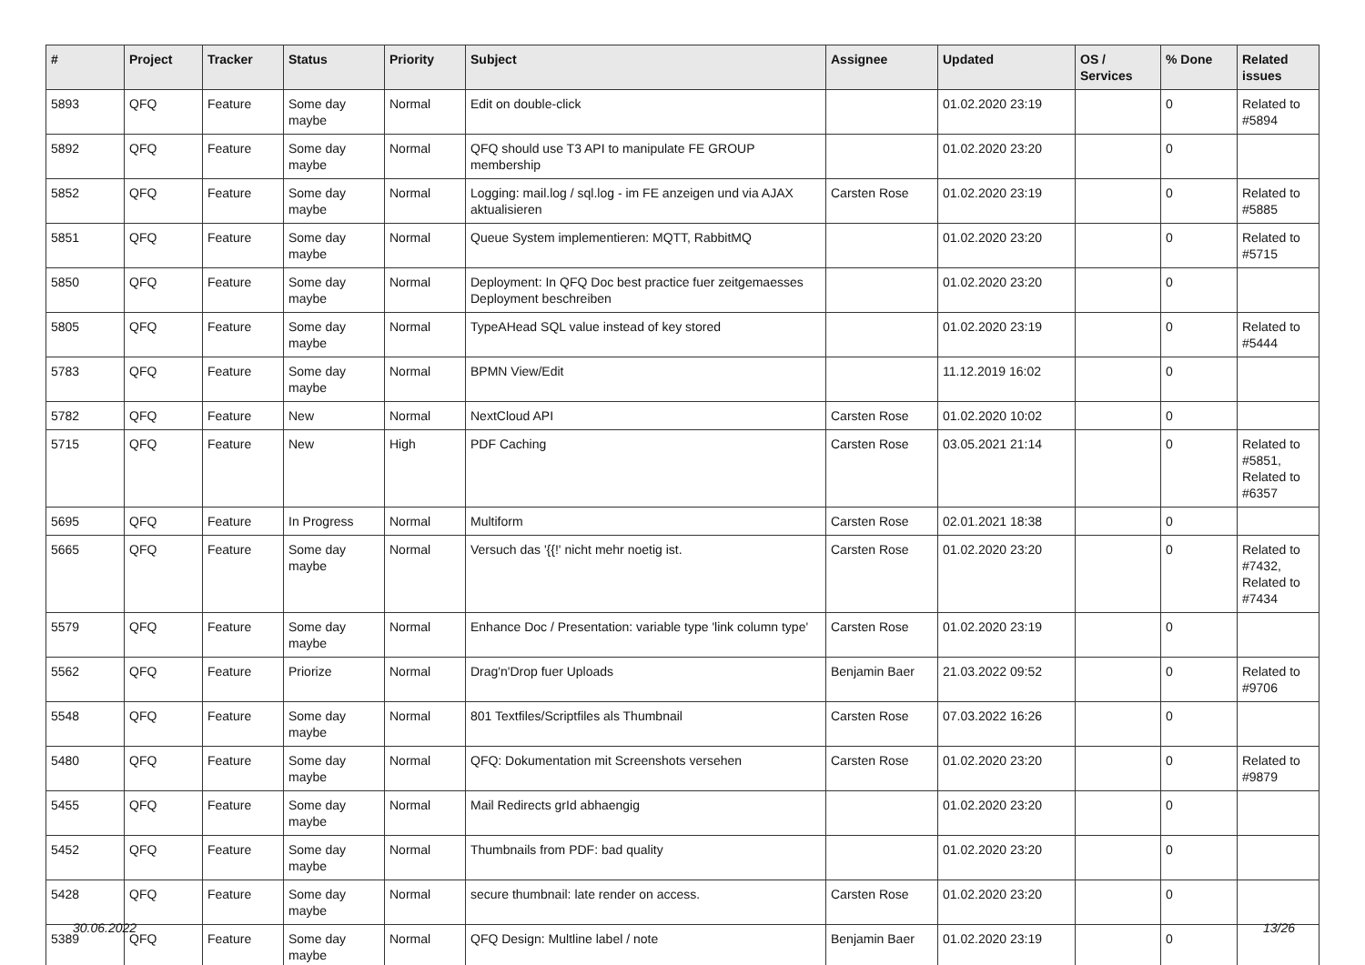| # | Project | Tracker | Status | Priority | Subject | Assignee | Updated | OS / Services | % Done | Related issues |
| --- | --- | --- | --- | --- | --- | --- | --- | --- | --- | --- |
| 5893 | QFQ | Feature | Some day maybe | Normal | Edit on double-click | | 01.02.2020 23:19 | | 0 | Related to #5894 |
| 5892 | QFQ | Feature | Some day maybe | Normal | QFQ should use T3 API to manipulate FE GROUP membership | | 01.02.2020 23:20 | | 0 | |
| 5852 | QFQ | Feature | Some day maybe | Normal | Logging: mail.log / sql.log - im FE anzeigen und via AJAX aktualisieren | Carsten Rose | 01.02.2020 23:19 | | 0 | Related to #5885 |
| 5851 | QFQ | Feature | Some day maybe | Normal | Queue System implementieren: MQTT, RabbitMQ | | 01.02.2020 23:20 | | 0 | Related to #5715 |
| 5850 | QFQ | Feature | Some day maybe | Normal | Deployment: In QFQ Doc best practice fuer zeitgemaesses Deployment beschreiben | | 01.02.2020 23:20 | | 0 | |
| 5805 | QFQ | Feature | Some day maybe | Normal | TypeAHead SQL value instead of key stored | | 01.02.2020 23:19 | | 0 | Related to #5444 |
| 5783 | QFQ | Feature | Some day maybe | Normal | BPMN View/Edit | | 11.12.2019 16:02 | | 0 | |
| 5782 | QFQ | Feature | New | Normal | NextCloud API | Carsten Rose | 01.02.2020 10:02 | | 0 | |
| 5715 | QFQ | Feature | New | High | PDF Caching | Carsten Rose | 03.05.2021 21:14 | | 0 | Related to #5851, Related to #6357 |
| 5695 | QFQ | Feature | In Progress | Normal | Multiform | Carsten Rose | 02.01.2021 18:38 | | 0 | |
| 5665 | QFQ | Feature | Some day maybe | Normal | Versuch das '{{!' nicht mehr noetig ist. | Carsten Rose | 01.02.2020 23:20 | | 0 | Related to #7432, Related to #7434 |
| 5579 | QFQ | Feature | Some day maybe | Normal | Enhance Doc / Presentation: variable type 'link column type' | Carsten Rose | 01.02.2020 23:19 | | 0 | |
| 5562 | QFQ | Feature | Priorize | Normal | Drag'n'Drop fuer Uploads | Benjamin Baer | 21.03.2022 09:52 | | 0 | Related to #9706 |
| 5548 | QFQ | Feature | Some day maybe | Normal | 801 Textfiles/Scriptfiles als Thumbnail | Carsten Rose | 07.03.2022 16:26 | | 0 | |
| 5480 | QFQ | Feature | Some day maybe | Normal | QFQ: Dokumentation mit Screenshots versehen | Carsten Rose | 01.02.2020 23:20 | | 0 | Related to #9879 |
| 5455 | QFQ | Feature | Some day maybe | Normal | Mail Redirects grId abhaengig | | 01.02.2020 23:20 | | 0 | |
| 5452 | QFQ | Feature | Some day maybe | Normal | Thumbnails from PDF: bad quality | | 01.02.2020 23:20 | | 0 | |
| 5428 | QFQ | Feature | Some day maybe | Normal | secure thumbnail: late render on access. | Carsten Rose | 01.02.2020 23:20 | | 0 | |
| 5389 | QFQ | Feature | Some day maybe | Normal | QFQ Design: Multline label / note | Benjamin Baer | 01.02.2020 23:19 | | 0 | |
30.06.2022 13/26